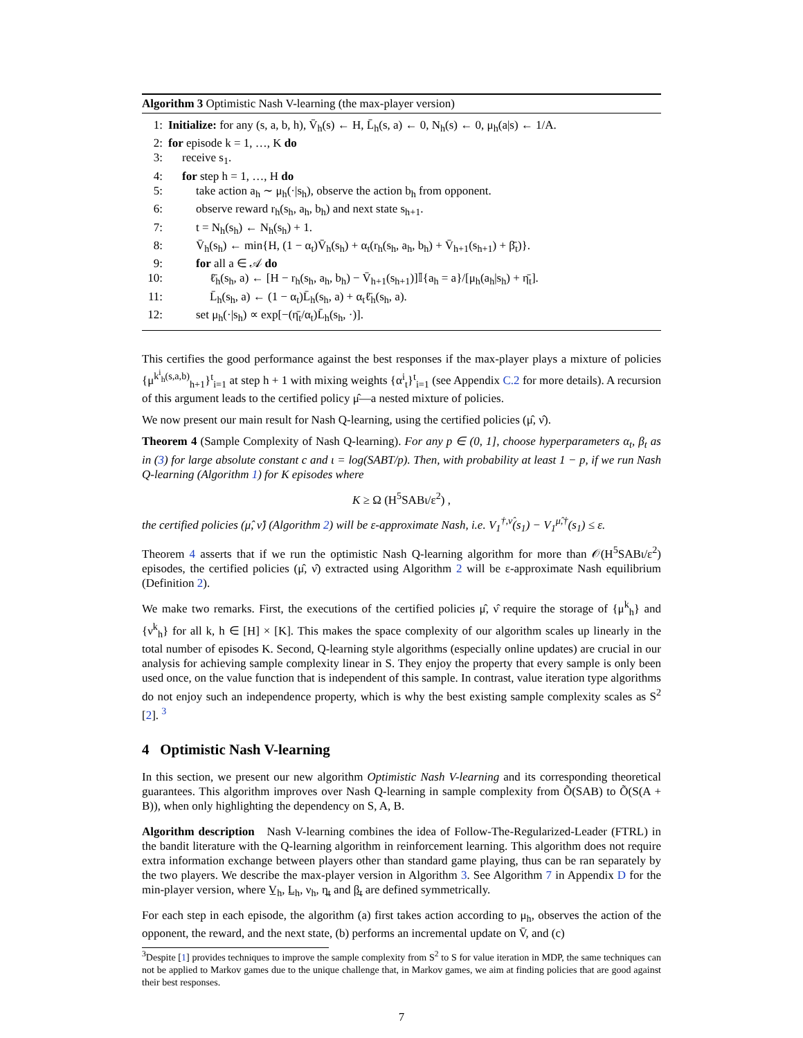Algorithm 3 Optimistic Nash V-learning (the max-player version)
1: Initialize: for any (s, a, b, h), V̄<sub>h</sub>(s) ← H, L̄<sub>h</sub>(s, a) ← 0, N<sub>h</sub>(s) ← 0, μ<sub>h</sub>(a|s) ← 1/A.
2: for episode k = 1, …, K do
3: receive s<sub>1</sub>.
4: for step h = 1, …, H do
5: take action a<sub>h</sub> ∼ μ<sub>h</sub>(·|s<sub>h</sub>), observe the action b<sub>h</sub> from opponent.
6: observe reward r<sub>h</sub>(s<sub>h</sub>, a<sub>h</sub>, b<sub>h</sub>) and next state s<sub>h+1</sub>.
7: t = N<sub>h</sub>(s<sub>h</sub>) ← N<sub>h</sub>(s<sub>h</sub>) + 1.
8: V̄<sub>h</sub>(s<sub>h</sub>) ← min{H, (1 − α<sub>t</sub>)V̄<sub>h</sub>(s<sub>h</sub>) + α<sub>t</sub>(r<sub>h</sub>(s<sub>h</sub>, a<sub>h</sub>, b<sub>h</sub>) + V̄<sub>h+1</sub>(s<sub>h+1</sub>) + β̄<sub>t</sub>)}.
9: for all a ∈ 𝒜 do
10: ℓ̄<sub>h</sub>(s<sub>h</sub>, a) ← [H − r<sub>h</sub>(s<sub>h</sub>, a<sub>h</sub>, b<sub>h</sub>) − V̄<sub>h+1</sub>(s<sub>h+1</sub>)]𝕀{a<sub>h</sub> = a}/[μ<sub>h</sub>(a<sub>h</sub>|s<sub>h</sub>) + η̄<sub>t</sub>].
11: L̄<sub>h</sub>(s<sub>h</sub>, a) ← (1 − α<sub>t</sub>)L̄<sub>h</sub>(s<sub>h</sub>, a) + α<sub>t</sub>ℓ̄<sub>h</sub>(s<sub>h</sub>, a).
12: set μ<sub>h</sub>(·|s<sub>h</sub>) ∝ exp[−(η̄<sub>t</sub>/α<sub>t</sub>)L̄<sub>h</sub>(s<sub>h</sub>, ·)].
This certifies the good performance against the best responses if the max-player plays a mixture of policies {μ<sup>k<sup>i</sup><sub>h</sub>(s,a,b)</sup><sub>h+1</sub>}<sup>t</sup><sub>i=1</sub> at step h + 1 with mixing weights {α<sup>i</sup><sub>t</sub>}<sup>t</sup><sub>i=1</sub> (see Appendix C.2 for more details). A recursion of this argument leads to the certified policy μ̂—a nested mixture of policies.
We now present our main result for Nash Q-learning, using the certified policies (μ̂, ν̂).
Theorem 4 (Sample Complexity of Nash Q-learning). For any p ∈ (0, 1], choose hyperparameters α<sub>t</sub>, β<sub>t</sub> as in (3) for large absolute constant c and ι = log(SABT/p). Then, with probability at least 1 − p, if we run Nash Q-learning (Algorithm 1) for K episodes where
K ≥ Ω (H<sup>5</sup>SABι/ε<sup>2</sup>) ,
the certified policies (μ̂, ν̂) (Algorithm 2) will be ε-approximate Nash, i.e. V<sub>1</sub><sup>†,ν̂</sup>(s<sub>1</sub>) − V<sub>1</sub><sup>μ̂,†</sup>(s<sub>1</sub>) ≤ ε.
Theorem 4 asserts that if we run the optimistic Nash Q-learning algorithm for more than 𝒪(H<sup>5</sup>SABι/ε<sup>2</sup>) episodes, the certified policies (μ̂, ν̂) extracted using Algorithm 2 will be ε-approximate Nash equilibrium (Definition 2).
We make two remarks. First, the executions of the certified policies μ̂, ν̂ require the storage of {μ<sup>k</sup><sub>h</sub>} and {ν<sup>k</sup><sub>h</sub>} for all k, h ∈ [H] × [K]. This makes the space complexity of our algorithm scales up linearly in the total number of episodes K. Second, Q-learning style algorithms (especially online updates) are crucial in our analysis for achieving sample complexity linear in S. They enjoy the property that every sample is only been used once, on the value function that is independent of this sample. In contrast, value iteration type algorithms do not enjoy such an independence property, which is why the best existing sample complexity scales as S<sup>2</sup> [2]. <sup>3</sup>
4 Optimistic Nash V-learning
In this section, we present our new algorithm Optimistic Nash V-learning and its corresponding theoretical guarantees. This algorithm improves over Nash Q-learning in sample complexity from Õ(SAB) to Õ(S(A + B)), when only highlighting the dependency on S, A, B.
Algorithm description Nash V-learning combines the idea of Follow-The-Regularized-Leader (FTRL) in the bandit literature with the Q-learning algorithm in reinforcement learning. This algorithm does not require extra information exchange between players other than standard game playing, thus can be ran separately by the two players. We describe the max-player version in Algorithm 3. See Algorithm 7 in Appendix D for the min-player version, where V̲<sub>h</sub>, L̲<sub>h</sub>, ν<sub>h</sub>, η̲<sub>t</sub> and β̲<sub>t</sub> are defined symmetrically.
For each step in each episode, the algorithm (a) first takes action according to μ<sub>h</sub>, observes the action of the opponent, the reward, and the next state, (b) performs an incremental update on V̄, and (c)
<sup>3</sup> Despite [1] provides techniques to improve the sample complexity from S<sup>2</sup> to S for value iteration in MDP, the same techniques can not be applied to Markov games due to the unique challenge that, in Markov games, we aim at finding policies that are good against their best responses.
7